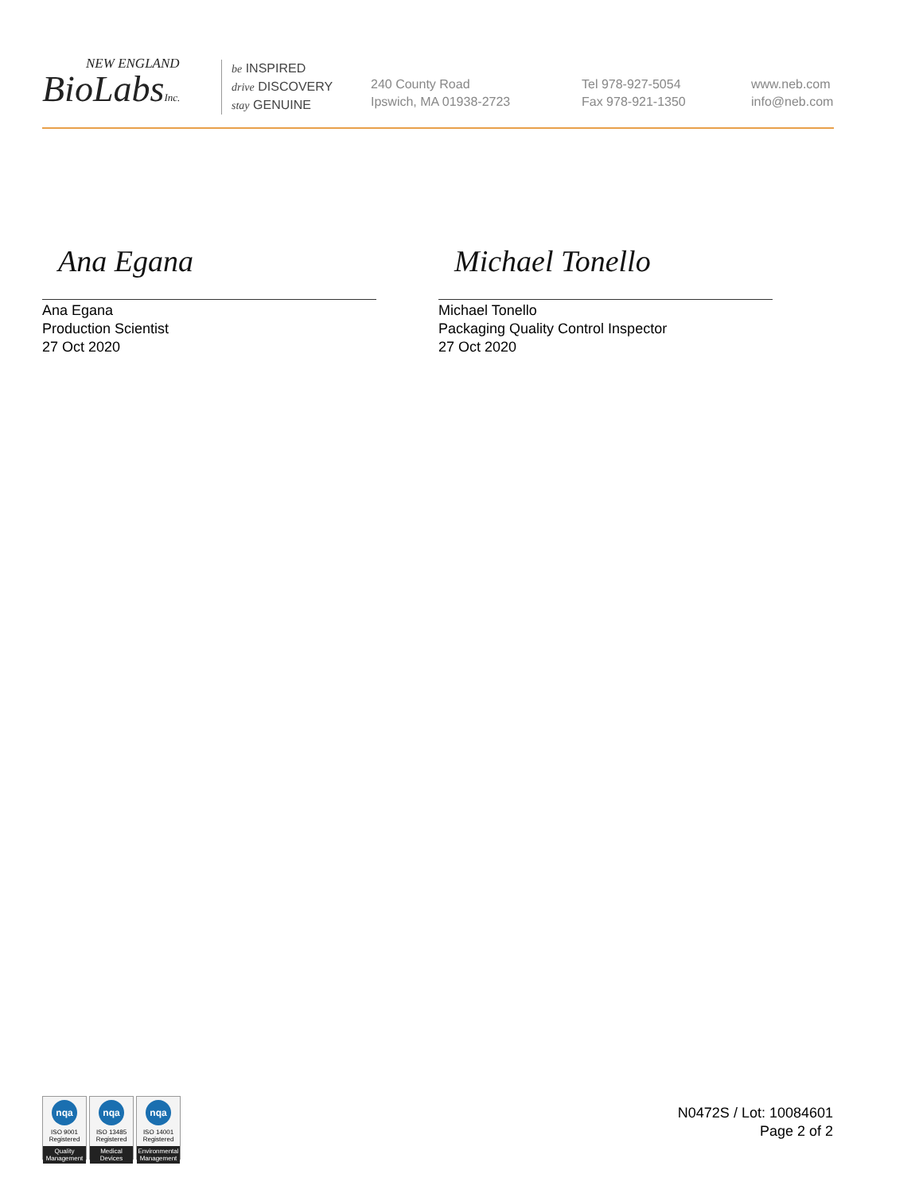NEW ENGLAND
BioLabsInc.
be INSPIRED
drive DISCOVERY
stay GENUINE
240 County Road
Ipswich, MA 01938-2723
Tel 978-927-5054
Fax 978-921-1350
www.neb.com
info@neb.com
Ana Egana
Ana Egana
Production Scientist
27 Oct 2020
Michael Tonello
Michael Tonello
Packaging Quality Control Inspector
27 Oct 2020
nqa
ISO 9001
Registered
Quality Management
nqa
ISO 13485
Registered
Medical Devices
nqa
ISO 14001
Registered
Environmental Management
N0472S / Lot: 10084601
Page 2 of 2